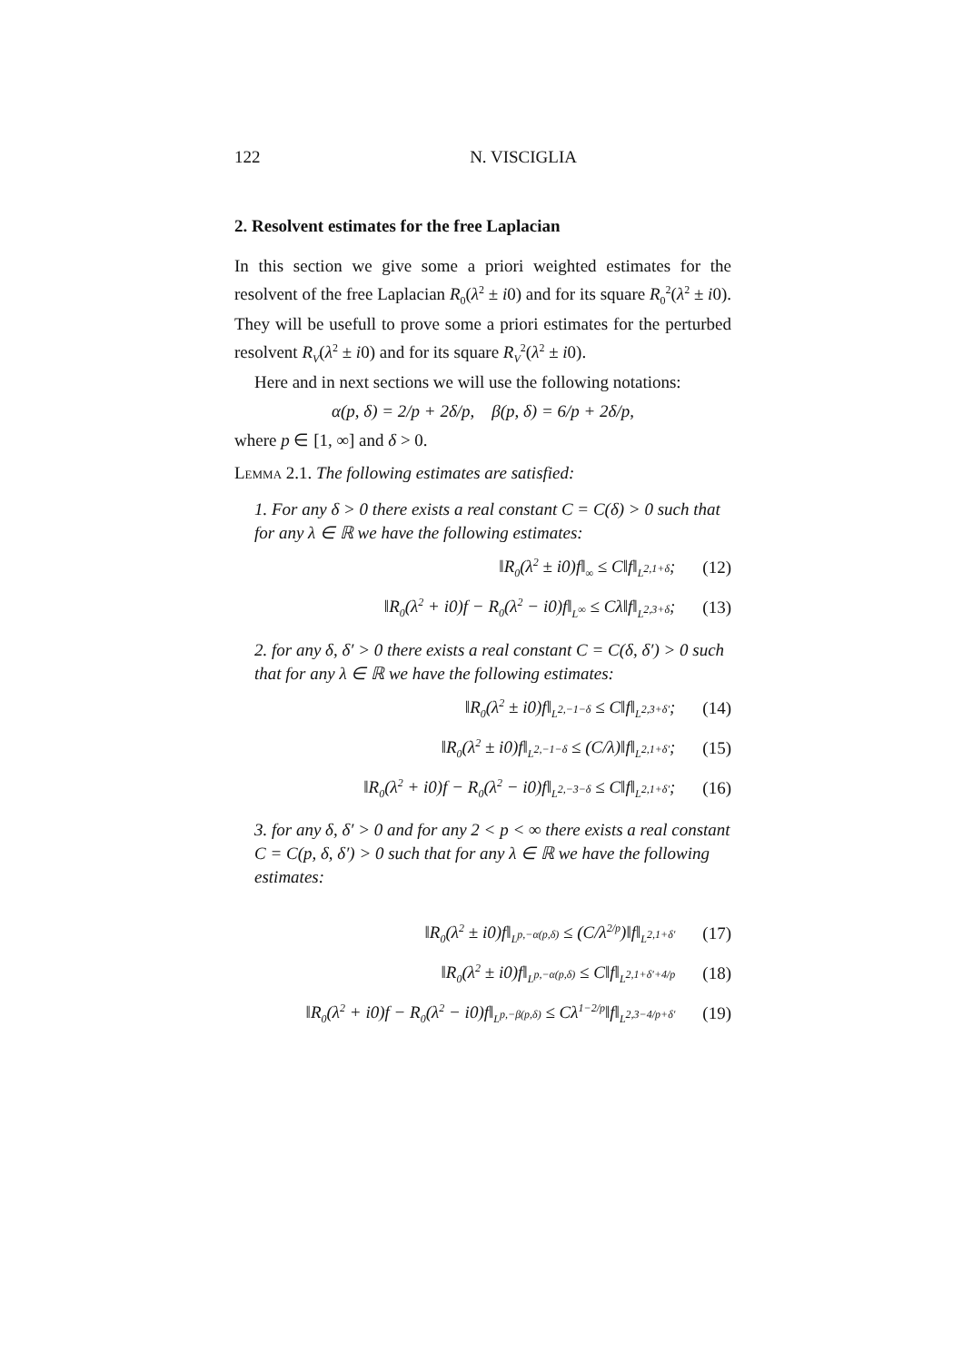122 N. VISCIGLIA
2. Resolvent estimates for the free Laplacian
In this section we give some a priori weighted estimates for the resolvent of the free Laplacian R<sub>0</sub>(λ<sup>2</sup> ± i0) and for its square R<sub>0</sub><sup>2</sup>(λ<sup>2</sup> ± i0). They will be usefull to prove some a priori estimates for the perturbed resolvent R<sub>V</sub>(λ<sup>2</sup> ± i0) and for its square R<sub>V</sub><sup>2</sup>(λ<sup>2</sup> ± i0).
Here and in next sections we will use the following notations:
α(p, δ) = 2/p + 2δ/p, β(p, δ) = 6/p + 2δ/p,
where p ∈ [1, ∞] and δ > 0.
Lemma 2.1. The following estimates are satisfied:
1. For any δ > 0 there exists a real constant C = C(δ) > 0 such that for any λ ∈ ℝ we have the following estimates:
‖R<sub>0</sub>(λ<sup>2</sup> ± i0)f‖<sub>∞</sub> ≤ C‖f‖<sub>L<sup>2,1+δ</sup></sub>; (12)
‖R<sub>0</sub>(λ<sup>2</sup> + i0)f − R<sub>0</sub>(λ<sup>2</sup> − i0)f‖<sub>L<sup>∞</sup></sub> ≤ Cλ‖f‖<sub>L<sup>2,3+δ</sup></sub>; (13)
2. for any δ, δ′ > 0 there exists a real constant C = C(δ, δ′) > 0 such that for any λ ∈ ℝ we have the following estimates:
‖R<sub>0</sub>(λ<sup>2</sup> ± i0)f‖<sub>L<sup>2,−1−δ</sup></sub> ≤ C‖f‖<sub>L<sup>2,3+δ′</sup></sub>; (14)
‖R<sub>0</sub>(λ<sup>2</sup> ± i0)f‖<sub>L<sup>2,−1−δ</sup></sub> ≤ (C/λ)‖f‖<sub>L<sup>2,1+δ′</sup></sub>; (15)
‖R<sub>0</sub>(λ<sup>2</sup> + i0)f − R<sub>0</sub>(λ<sup>2</sup> − i0)f‖<sub>L<sup>2,−3−δ</sup></sub> ≤ C‖f‖<sub>L<sup>2,1+δ′</sup></sub>; (16)
3. for any δ, δ′ > 0 and for any 2 < p < ∞ there exists a real constant C = C(p, δ, δ′) > 0 such that for any λ ∈ ℝ we have the following estimates:
‖R<sub>0</sub>(λ<sup>2</sup> ± i0)f‖<sub>L<sup>p,−α(p,δ)</sup></sub> ≤ (C/λ<sup>2/p</sup>)‖f‖<sub>L<sup>2,1+δ′</sup></sub> (17)
‖R<sub>0</sub>(λ<sup>2</sup> ± i0)f‖<sub>L<sup>p,−α(p,δ)</sup></sub> ≤ C‖f‖<sub>L<sup>2,1+δ′+4/p</sup></sub> (18)
‖R<sub>0</sub>(λ<sup>2</sup> + i0)f − R<sub>0</sub>(λ<sup>2</sup> − i0)f‖<sub>L<sup>p,−β(p,δ)</sup></sub> ≤ Cλ<sup>1−2/p</sup>‖f‖<sub>L<sup>2,3−4/p+δ′</sup></sub> (19)